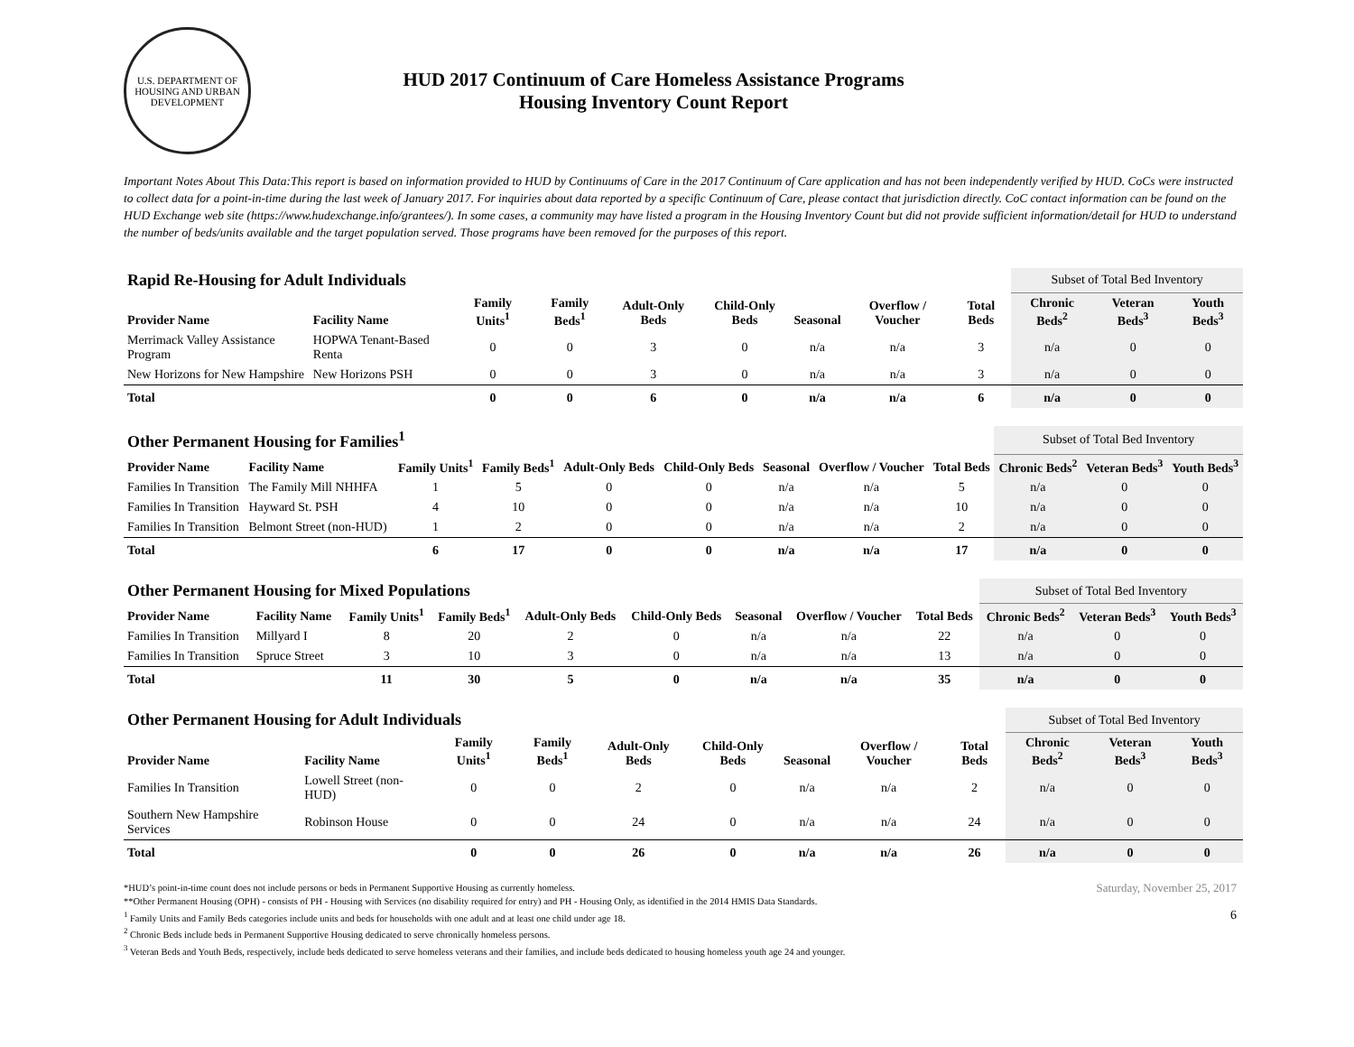U.S. DEPARTMENT OF HOUSING AND URBAN DEVELOPMENT
HUD 2017 Continuum of Care Homeless Assistance Programs
Housing Inventory Count Report
Important Notes About This Data:This report is based on information provided to HUD by Continuums of Care in the 2017 Continuum of Care application and has not been independently verified by HUD. CoCs were instructed to collect data for a point-in-time during the last week of January 2017. For inquiries about data reported by a specific Continuum of Care, please contact that jurisdiction directly. CoC contact information can be found on the HUD Exchange web site (https://www.hudexchange.info/grantees/). In some cases, a community may have listed a program in the Housing Inventory Count but did not provide sufficient information/detail for HUD to understand the number of beds/units available and the target population served. Those programs have been removed for the purposes of this report.
| Rapid Re-Housing for Adult Individuals | | | | | | | | | Subset of Total Bed Inventory | | |
| Provider Name | Facility Name | Family Units<sup>1</sup> | Family Beds<sup>1</sup> | Adult-Only Beds | Child-Only Beds | Seasonal | Overflow / Voucher | Total Beds | Chronic Beds<sup>2</sup> | Veteran Beds<sup>3</sup> | Youth Beds<sup>3</sup> |
| Merrimack Valley Assistance Program | HOPWA Tenant-Based Renta | 0 | 0 | 3 | 0 | n/a | n/a | 3 | n/a | 0 | 0 |
| New Horizons for New Hampshire | New Horizons PSH | 0 | 0 | 3 | 0 | n/a | n/a | 3 | n/a | 0 | 0 |
| Total | | 0 | 0 | 6 | 0 | n/a | n/a | 6 | n/a | 0 | 0 |
| Other Permanent Housing for Families<sup>1</sup> | | | | | | | | | Subset of Total Bed Inventory | | |
| Provider Name | Facility Name | Family Units<sup>1</sup> | Family Beds<sup>1</sup> | Adult-Only Beds | Child-Only Beds | Seasonal | Overflow / Voucher | Total Beds | Chronic Beds<sup>2</sup> | Veteran Beds<sup>3</sup> | Youth Beds<sup>3</sup> |
| Families In Transition | The Family Mill NHHFA | 1 | 5 | 0 | 0 | n/a | n/a | 5 | n/a | 0 | 0 |
| Families In Transition | Hayward St. PSH | 4 | 10 | 0 | 0 | n/a | n/a | 10 | n/a | 0 | 0 |
| Families In Transition | Belmont Street (non-HUD) | 1 | 2 | 0 | 0 | n/a | n/a | 2 | n/a | 0 | 0 |
| Total | | 6 | 17 | 0 | 0 | n/a | n/a | 17 | n/a | 0 | 0 |
| Other Permanent Housing for Mixed Populations | | | | | | | | | Subset of Total Bed Inventory | | |
| Provider Name | Facility Name | Family Units<sup>1</sup> | Family Beds<sup>1</sup> | Adult-Only Beds | Child-Only Beds | Seasonal | Overflow / Voucher | Total Beds | Chronic Beds<sup>2</sup> | Veteran Beds<sup>3</sup> | Youth Beds<sup>3</sup> |
| Families In Transition | Millyard I | 8 | 20 | 2 | 0 | n/a | n/a | 22 | n/a | 0 | 0 |
| Families In Transition | Spruce Street | 3 | 10 | 3 | 0 | n/a | n/a | 13 | n/a | 0 | 0 |
| Total | | 11 | 30 | 5 | 0 | n/a | n/a | 35 | n/a | 0 | 0 |
| Other Permanent Housing for Adult Individuals | | | | | | | | | Subset of Total Bed Inventory | | |
| Provider Name | Facility Name | Family Units<sup>1</sup> | Family Beds<sup>1</sup> | Adult-Only Beds | Child-Only Beds | Seasonal | Overflow / Voucher | Total Beds | Chronic Beds<sup>2</sup> | Veteran Beds<sup>3</sup> | Youth Beds<sup>3</sup> |
| Families In Transition | Lowell Street (non-HUD) | 0 | 0 | 2 | 0 | n/a | n/a | 2 | n/a | 0 | 0 |
| Southern New Hampshire Services | Robinson House | 0 | 0 | 24 | 0 | n/a | n/a | 24 | n/a | 0 | 0 |
| Total | | 0 | 0 | 26 | 0 | n/a | n/a | 26 | n/a | 0 | 0 |
*HUD’s point-in-time count does not include persons or beds in Permanent Supportive Housing as currently homeless.
**Other Permanent Housing (OPH) - consists of PH - Housing with Services (no disability required for entry) and PH - Housing Only, as identified in the 2014 HMIS Data Standards.
<sup>1</sup> Family Units and Family Beds categories include units and beds for households with one adult and at least one child under age 18.
<sup>2</sup> Chronic Beds include beds in Permanent Supportive Housing dedicated to serve chronically homeless persons.
<sup>3</sup> Veteran Beds and Youth Beds, respectively, include beds dedicated to serve homeless veterans and their families, and include beds dedicated to housing homeless youth age 24 and younger.
Saturday, November 25, 2017
6